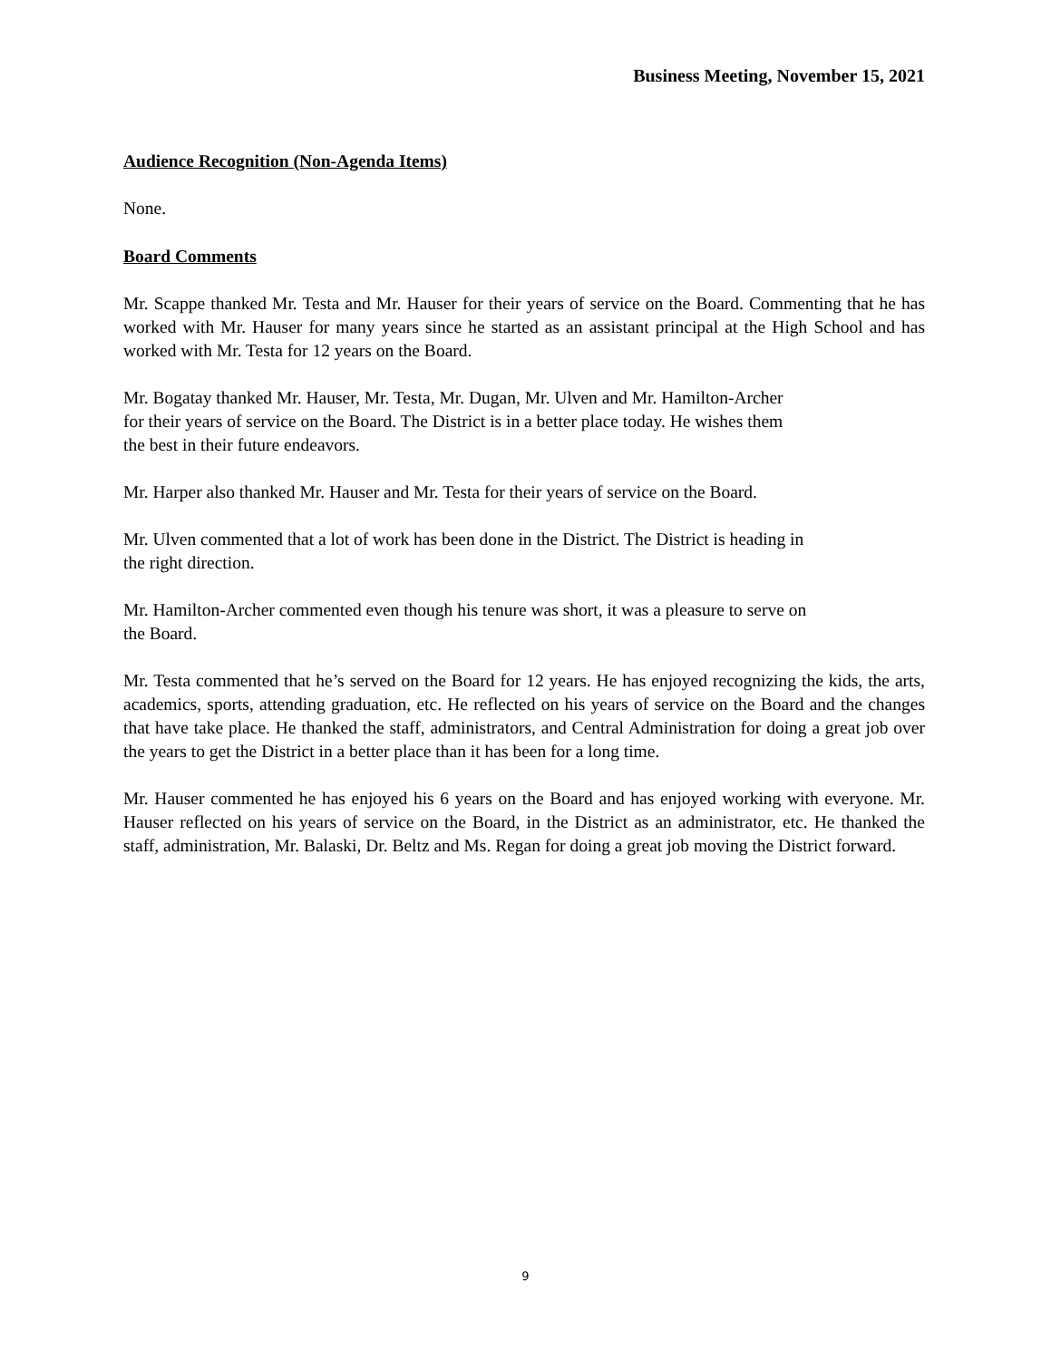Business Meeting, November 15, 2021
Audience Recognition (Non-Agenda Items)
None.
Board Comments
Mr. Scappe thanked Mr. Testa and Mr. Hauser for their years of service on the Board. Commenting that he has worked with Mr. Hauser for many years since he started as an assistant principal at the High School and has worked with Mr. Testa for 12 years on the Board.
Mr. Bogatay thanked Mr. Hauser, Mr. Testa, Mr. Dugan, Mr. Ulven and Mr. Hamilton-Archer
for their years of service on the Board. The District is in a better place today. He wishes them
the best in their future endeavors.
Mr. Harper also thanked Mr. Hauser and Mr. Testa for their years of service on the Board.
Mr. Ulven commented that a lot of work has been done in the District. The District is heading in
the right direction.
Mr. Hamilton-Archer commented even though his tenure was short, it was a pleasure to serve on
the Board.
Mr. Testa commented that he’s served on the Board for 12 years. He has enjoyed recognizing the kids, the arts, academics, sports, attending graduation, etc. He reflected on his years of service on the Board and the changes that have take place. He thanked the staff, administrators, and Central Administration for doing a great job over the years to get the District in a better place than it has been for a long time.
Mr. Hauser commented he has enjoyed his 6 years on the Board and has enjoyed working with everyone. Mr. Hauser reflected on his years of service on the Board, in the District as an administrator, etc. He thanked the staff, administration, Mr. Balaski, Dr. Beltz and Ms. Regan for doing a great job moving the District forward.
9